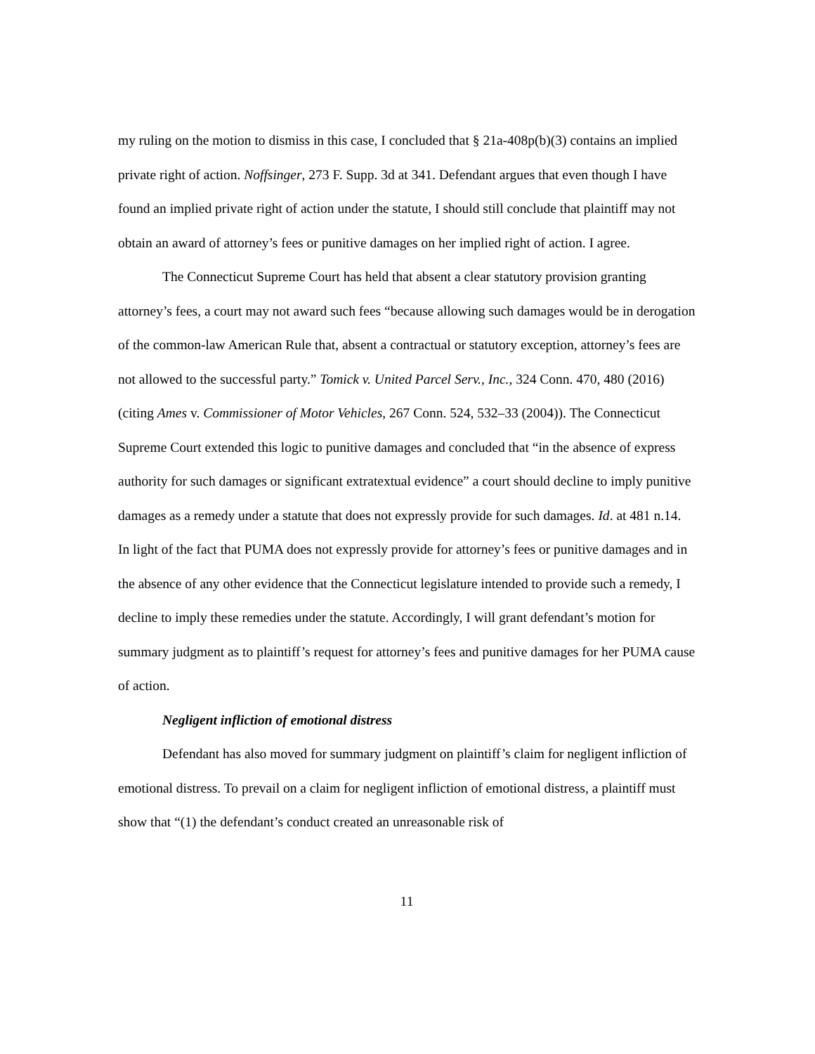my ruling on the motion to dismiss in this case, I concluded that § 21a-408p(b)(3) contains an implied private right of action. Noffsinger, 273 F. Supp. 3d at 341. Defendant argues that even though I have found an implied private right of action under the statute, I should still conclude that plaintiff may not obtain an award of attorney’s fees or punitive damages on her implied right of action. I agree.
The Connecticut Supreme Court has held that absent a clear statutory provision granting attorney’s fees, a court may not award such fees “because allowing such damages would be in derogation of the common-law American Rule that, absent a contractual or statutory exception, attorney’s fees are not allowed to the successful party.” Tomick v. United Parcel Serv., Inc., 324 Conn. 470, 480 (2016) (citing Ames v. Commissioner of Motor Vehicles, 267 Conn. 524, 532–33 (2004)). The Connecticut Supreme Court extended this logic to punitive damages and concluded that “in the absence of express authority for such damages or significant extratextual evidence” a court should decline to imply punitive damages as a remedy under a statute that does not expressly provide for such damages. Id. at 481 n.14. In light of the fact that PUMA does not expressly provide for attorney’s fees or punitive damages and in the absence of any other evidence that the Connecticut legislature intended to provide such a remedy, I decline to imply these remedies under the statute. Accordingly, I will grant defendant’s motion for summary judgment as to plaintiff’s request for attorney’s fees and punitive damages for her PUMA cause of action.
Negligent infliction of emotional distress
Defendant has also moved for summary judgment on plaintiff’s claim for negligent infliction of emotional distress. To prevail on a claim for negligent infliction of emotional distress, a plaintiff must show that “(1) the defendant’s conduct created an unreasonable risk of
11